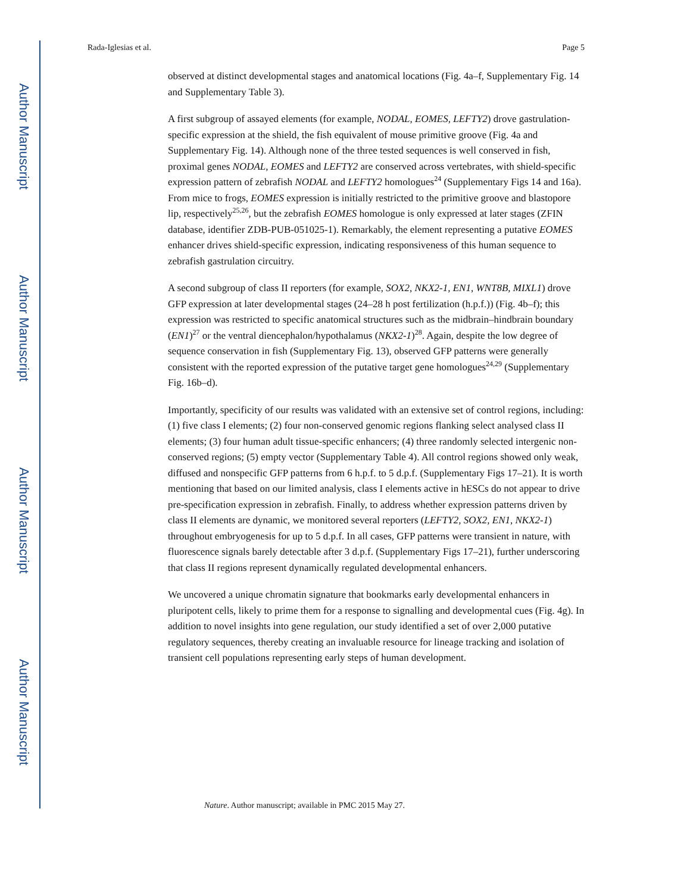Author Manuscript
Author Manuscript
Author Manuscript
Author Manuscript
Rada-Iglesias et al. Page 5
observed at distinct developmental stages and anatomical locations (Fig. 4a–f, Supplementary Fig. 14 and Supplementary Table 3).
A first subgroup of assayed elements (for example, NODAL, EOMES, LEFTY2) drove gastrulation-specific expression at the shield, the fish equivalent of mouse primitive groove (Fig. 4a and Supplementary Fig. 14). Although none of the three tested sequences is well conserved in fish, proximal genes NODAL, EOMES and LEFTY2 are conserved across vertebrates, with shield-specific expression pattern of zebrafish NODAL and LEFTY2 homologues<sup>24</sup> (Supplementary Figs 14 and 16a). From mice to frogs, EOMES expression is initially restricted to the primitive groove and blastopore lip, respectively<sup>25,26</sup>, but the zebrafish EOMES homologue is only expressed at later stages (ZFIN database, identifier ZDB-PUB-051025-1). Remarkably, the element representing a putative EOMES enhancer drives shield-specific expression, indicating responsiveness of this human sequence to zebrafish gastrulation circuitry.
A second subgroup of class II reporters (for example, SOX2, NKX2-1, EN1, WNT8B, MIXL1) drove GFP expression at later developmental stages (24–28 h post fertilization (h.p.f.)) (Fig. 4b–f); this expression was restricted to specific anatomical structures such as the midbrain–hindbrain boundary (EN1)<sup>27</sup> or the ventral diencephalon/hypothalamus (NKX2-1)<sup>28</sup>. Again, despite the low degree of sequence conservation in fish (Supplementary Fig. 13), observed GFP patterns were generally consistent with the reported expression of the putative target gene homologues<sup>24,29</sup> (Supplementary Fig. 16b–d).
Importantly, specificity of our results was validated with an extensive set of control regions, including: (1) five class I elements; (2) four non-conserved genomic regions flanking select analysed class II elements; (3) four human adult tissue-specific enhancers; (4) three randomly selected intergenic non-conserved regions; (5) empty vector (Supplementary Table 4). All control regions showed only weak, diffused and nonspecific GFP patterns from 6 h.p.f. to 5 d.p.f. (Supplementary Figs 17–21). It is worth mentioning that based on our limited analysis, class I elements active in hESCs do not appear to drive pre-specification expression in zebrafish. Finally, to address whether expression patterns driven by class II elements are dynamic, we monitored several reporters (LEFTY2, SOX2, EN1, NKX2-1) throughout embryogenesis for up to 5 d.p.f. In all cases, GFP patterns were transient in nature, with fluorescence signals barely detectable after 3 d.p.f. (Supplementary Figs 17–21), further underscoring that class II regions represent dynamically regulated developmental enhancers.
We uncovered a unique chromatin signature that bookmarks early developmental enhancers in pluripotent cells, likely to prime them for a response to signalling and developmental cues (Fig. 4g). In addition to novel insights into gene regulation, our study identified a set of over 2,000 putative regulatory sequences, thereby creating an invaluable resource for lineage tracking and isolation of transient cell populations representing early steps of human development.
Nature. Author manuscript; available in PMC 2015 May 27.